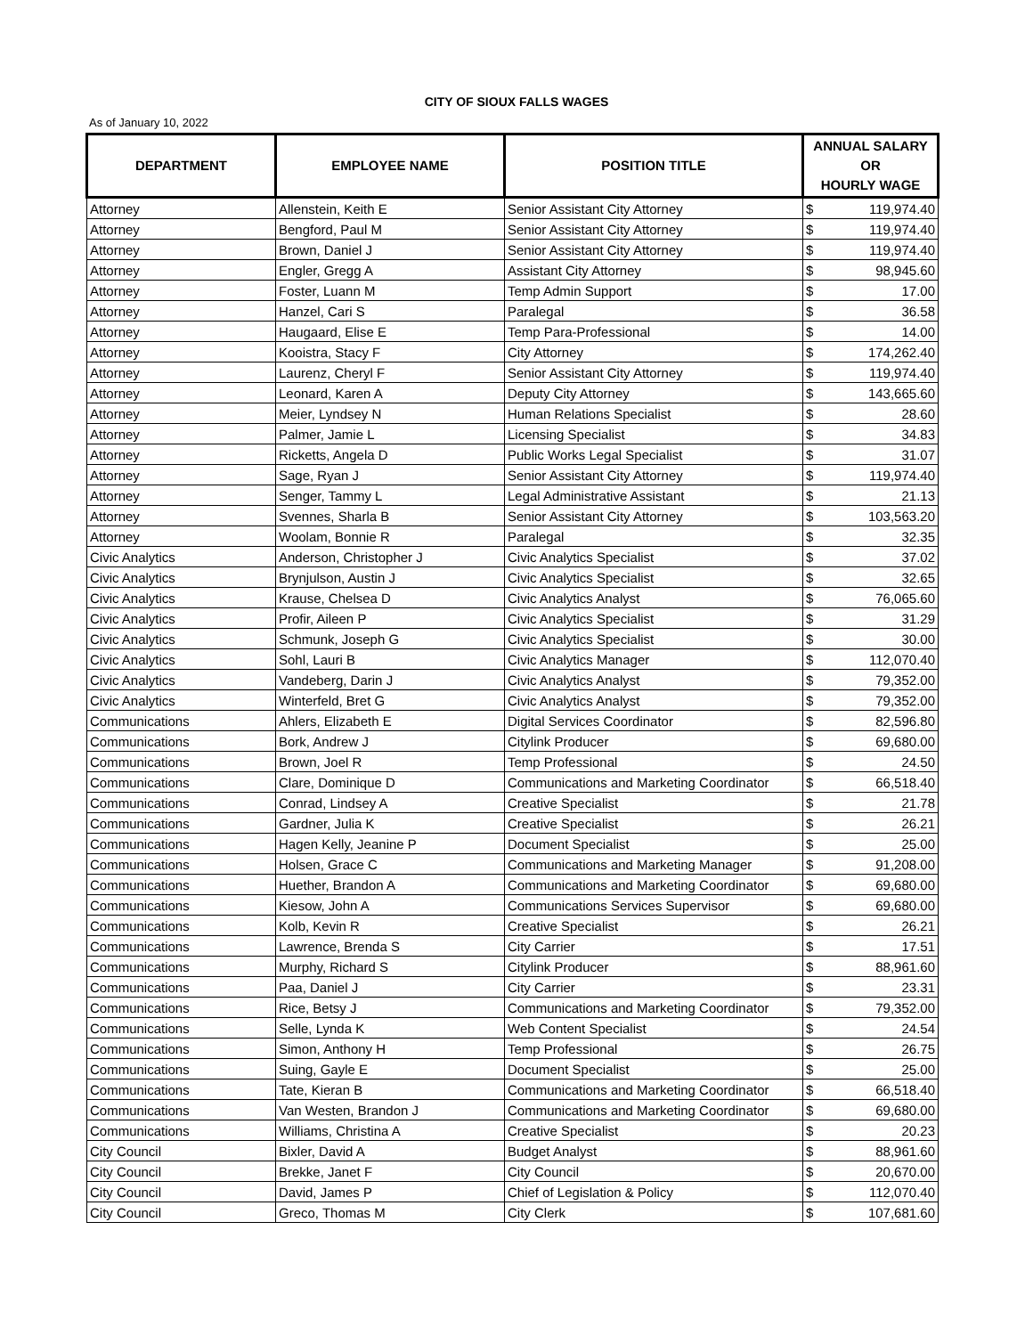CITY OF SIOUX FALLS WAGES
As of January 10, 2022
| DEPARTMENT | EMPLOYEE NAME | POSITION TITLE | ANNUAL SALARY OR HOURLY WAGE | |
| --- | --- | --- | --- | --- |
| Attorney | Allenstein, Keith E | Senior Assistant City Attorney | $ | 119,974.40 |
| Attorney | Bengford, Paul M | Senior Assistant City Attorney | $ | 119,974.40 |
| Attorney | Brown, Daniel J | Senior Assistant City Attorney | $ | 119,974.40 |
| Attorney | Engler, Gregg A | Assistant City Attorney | $ | 98,945.60 |
| Attorney | Foster, Luann M | Temp Admin Support | $ | 17.00 |
| Attorney | Hanzel, Cari S | Paralegal | $ | 36.58 |
| Attorney | Haugaard, Elise E | Temp Para-Professional | $ | 14.00 |
| Attorney | Kooistra, Stacy F | City Attorney | $ | 174,262.40 |
| Attorney | Laurenz, Cheryl F | Senior Assistant City Attorney | $ | 119,974.40 |
| Attorney | Leonard, Karen A | Deputy City Attorney | $ | 143,665.60 |
| Attorney | Meier, Lyndsey N | Human Relations Specialist | $ | 28.60 |
| Attorney | Palmer, Jamie L | Licensing Specialist | $ | 34.83 |
| Attorney | Ricketts, Angela D | Public Works Legal Specialist | $ | 31.07 |
| Attorney | Sage, Ryan J | Senior Assistant City Attorney | $ | 119,974.40 |
| Attorney | Senger, Tammy L | Legal Administrative Assistant | $ | 21.13 |
| Attorney | Svennes, Sharla B | Senior Assistant City Attorney | $ | 103,563.20 |
| Attorney | Woolam, Bonnie R | Paralegal | $ | 32.35 |
| Civic Analytics | Anderson, Christopher J | Civic Analytics Specialist | $ | 37.02 |
| Civic Analytics | Brynjulson, Austin J | Civic Analytics Specialist | $ | 32.65 |
| Civic Analytics | Krause, Chelsea D | Civic Analytics Analyst | $ | 76,065.60 |
| Civic Analytics | Profir, Aileen P | Civic Analytics Specialist | $ | 31.29 |
| Civic Analytics | Schmunk, Joseph G | Civic Analytics Specialist | $ | 30.00 |
| Civic Analytics | Sohl, Lauri B | Civic Analytics Manager | $ | 112,070.40 |
| Civic Analytics | Vandeberg, Darin J | Civic Analytics Analyst | $ | 79,352.00 |
| Civic Analytics | Winterfeld, Bret G | Civic Analytics Analyst | $ | 79,352.00 |
| Communications | Ahlers, Elizabeth E | Digital Services Coordinator | $ | 82,596.80 |
| Communications | Bork, Andrew J | Citylink Producer | $ | 69,680.00 |
| Communications | Brown, Joel R | Temp Professional | $ | 24.50 |
| Communications | Clare, Dominique D | Communications and Marketing Coordinator | $ | 66,518.40 |
| Communications | Conrad, Lindsey A | Creative Specialist | $ | 21.78 |
| Communications | Gardner, Julia K | Creative Specialist | $ | 26.21 |
| Communications | Hagen Kelly, Jeanine P | Document Specialist | $ | 25.00 |
| Communications | Holsen, Grace C | Communications and Marketing Manager | $ | 91,208.00 |
| Communications | Huether, Brandon A | Communications and Marketing Coordinator | $ | 69,680.00 |
| Communications | Kiesow, John A | Communications Services Supervisor | $ | 69,680.00 |
| Communications | Kolb, Kevin R | Creative Specialist | $ | 26.21 |
| Communications | Lawrence, Brenda S | City Carrier | $ | 17.51 |
| Communications | Murphy, Richard S | Citylink Producer | $ | 88,961.60 |
| Communications | Paa, Daniel J | City Carrier | $ | 23.31 |
| Communications | Rice, Betsy J | Communications and Marketing Coordinator | $ | 79,352.00 |
| Communications | Selle, Lynda K | Web Content Specialist | $ | 24.54 |
| Communications | Simon, Anthony H | Temp Professional | $ | 26.75 |
| Communications | Suing, Gayle E | Document Specialist | $ | 25.00 |
| Communications | Tate, Kieran B | Communications and Marketing Coordinator | $ | 66,518.40 |
| Communications | Van Westen, Brandon J | Communications and Marketing Coordinator | $ | 69,680.00 |
| Communications | Williams, Christina A | Creative Specialist | $ | 20.23 |
| City Council | Bixler, David A | Budget Analyst | $ | 88,961.60 |
| City Council | Brekke, Janet F | City Council | $ | 20,670.00 |
| City Council | David, James P | Chief of Legislation & Policy | $ | 112,070.40 |
| City Council | Greco, Thomas M | City Clerk | $ | 107,681.60 |